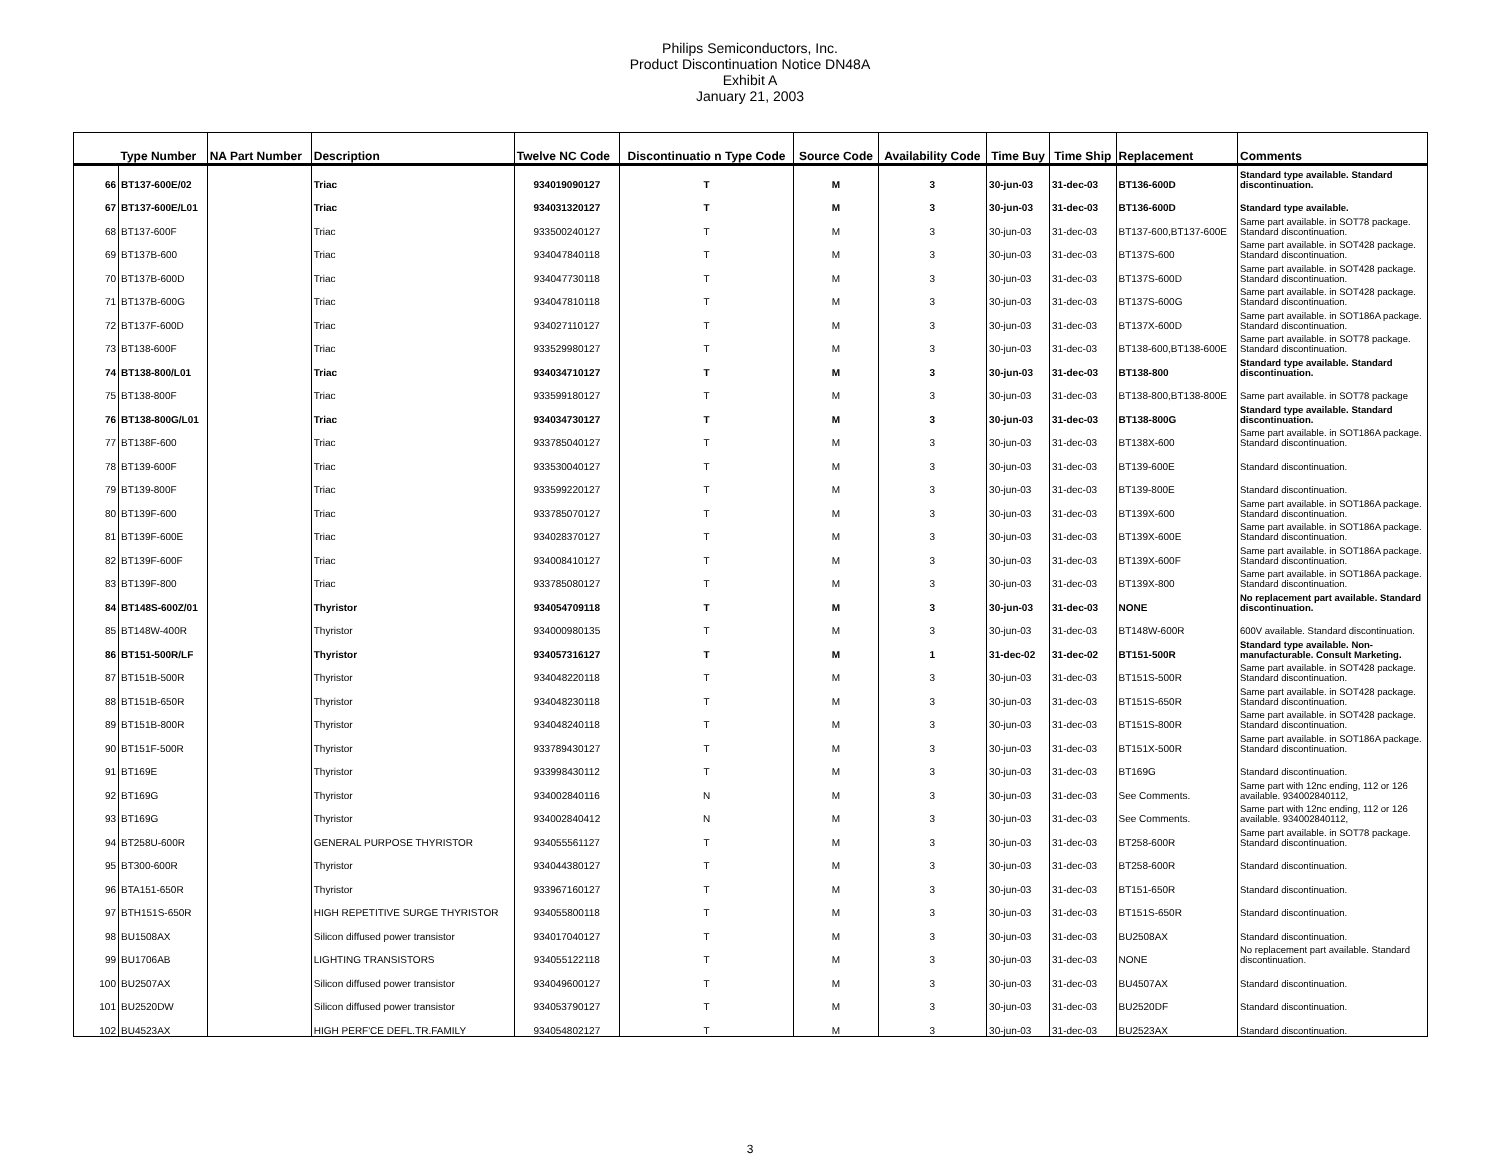Philips Semiconductors, Inc.
Product Discontinuation Notice DN48A
Exhibit A
January 21, 2003
| | Type Number | NA Part Number | Description | Twelve NC Code | Discontinuatio n Type Code | Source Code | Availability Code | Time Buy | Time Ship | Replacement | Comments |
| --- | --- | --- | --- | --- | --- | --- | --- | --- | --- | --- | --- |
| 66 | BT137-600E/02 | | Triac | 934019090127 | T | M | 3 | 30-jun-03 | 31-dec-03 | BT136-600D | Standard type available. Standard discontinuation. |
| 67 | BT137-600E/L01 | | Triac | 934031320127 | T | M | 3 | 30-jun-03 | 31-dec-03 | BT136-600D | Standard type available. |
| 68 | BT137-600F | | Triac | 933500240127 | T | M | 3 | 30-jun-03 | 31-dec-03 | BT137-600,BT137-600E | Same part available. in SOT78 package. Standard discontinuation. |
| 69 | BT137B-600 | | Triac | 934047840118 | T | M | 3 | 30-jun-03 | 31-dec-03 | BT137S-600 | Same part available. in SOT428 package. Standard discontinuation. |
| 70 | BT137B-600D | | Triac | 934047730118 | T | M | 3 | 30-jun-03 | 31-dec-03 | BT137S-600D | Same part available. in SOT428 package. Standard discontinuation. |
| 71 | BT137B-600G | | Triac | 934047810118 | T | M | 3 | 30-jun-03 | 31-dec-03 | BT137S-600G | Same part available. in SOT428 package. Standard discontinuation. |
| 72 | BT137F-600D | | Triac | 934027110127 | T | M | 3 | 30-jun-03 | 31-dec-03 | BT137X-600D | Same part available. in SOT186A package. Standard discontinuation. |
| 73 | BT138-600F | | Triac | 933529980127 | T | M | 3 | 30-jun-03 | 31-dec-03 | BT138-600,BT138-600E | Same part available. in SOT78 package. Standard discontinuation. |
| 74 | BT138-800/L01 | | Triac | 934034710127 | T | M | 3 | 30-jun-03 | 31-dec-03 | BT138-800 | Standard type available. Standard discontinuation. |
| 75 | BT138-800F | | Triac | 933599180127 | T | M | 3 | 30-jun-03 | 31-dec-03 | BT138-800,BT138-800E | Same part available. in SOT78 package |
| 76 | BT138-800G/L01 | | Triac | 934034730127 | T | M | 3 | 30-jun-03 | 31-dec-03 | BT138-800G | Standard type available. Standard discontinuation. |
| 77 | BT138F-600 | | Triac | 933785040127 | T | M | 3 | 30-jun-03 | 31-dec-03 | BT138X-600 | Same part available. in SOT186A package. Standard discontinuation. |
| 78 | BT139-600F | | Triac | 933530040127 | T | M | 3 | 30-jun-03 | 31-dec-03 | BT139-600E | Standard discontinuation. |
| 79 | BT139-800F | | Triac | 933599220127 | T | M | 3 | 30-jun-03 | 31-dec-03 | BT139-800E | Standard discontinuation. |
| 80 | BT139F-600 | | Triac | 933785070127 | T | M | 3 | 30-jun-03 | 31-dec-03 | BT139X-600 | Same part available. in SOT186A package. Standard discontinuation. |
| 81 | BT139F-600E | | Triac | 934028370127 | T | M | 3 | 30-jun-03 | 31-dec-03 | BT139X-600E | Same part available. in SOT186A package. Standard discontinuation. |
| 82 | BT139F-600F | | Triac | 934008410127 | T | M | 3 | 30-jun-03 | 31-dec-03 | BT139X-600F | Same part available. in SOT186A package. Standard discontinuation. |
| 83 | BT139F-800 | | Triac | 933785080127 | T | M | 3 | 30-jun-03 | 31-dec-03 | BT139X-800 | Same part available. in SOT186A package. Standard discontinuation. |
| 84 | BT148S-600Z/01 | | Thyristor | 934054709118 | T | M | 3 | 30-jun-03 | 31-dec-03 | NONE | No replacement part available. Standard discontinuation. |
| 85 | BT148W-400R | | Thyristor | 934000980135 | T | M | 3 | 30-jun-03 | 31-dec-03 | BT148W-600R | 600V available. Standard discontinuation. |
| 86 | BT151-500R/LF | | Thyristor | 934057316127 | T | M | 1 | 31-dec-02 | 31-dec-02 | BT151-500R | Standard type available. Non-manufacturable. Consult Marketing. |
| 87 | BT151B-500R | | Thyristor | 934048220118 | T | M | 3 | 30-jun-03 | 31-dec-03 | BT151S-500R | Same part available. in SOT428 package. Standard discontinuation. |
| 88 | BT151B-650R | | Thyristor | 934048230118 | T | M | 3 | 30-jun-03 | 31-dec-03 | BT151S-650R | Same part available. in SOT428 package. Standard discontinuation. |
| 89 | BT151B-800R | | Thyristor | 934048240118 | T | M | 3 | 30-jun-03 | 31-dec-03 | BT151S-800R | Same part available. in SOT428 package. Standard discontinuation. |
| 90 | BT151F-500R | | Thyristor | 933789430127 | T | M | 3 | 30-jun-03 | 31-dec-03 | BT151X-500R | Same part available. in SOT186A package. Standard discontinuation. |
| 91 | BT169E | | Thyristor | 933998430112 | T | M | 3 | 30-jun-03 | 31-dec-03 | BT169G | Standard discontinuation. |
| 92 | BT169G | | Thyristor | 934002840116 | N | M | 3 | 30-jun-03 | 31-dec-03 | See Comments. | Same part with 12nc ending, 112 or 126 available. 934002840112, |
| 93 | BT169G | | Thyristor | 934002840412 | N | M | 3 | 30-jun-03 | 31-dec-03 | See Comments. | Same part with 12nc ending, 112 or 126 available. 934002840112, |
| 94 | BT258U-600R | | GENERAL PURPOSE THYRISTOR | 934055561127 | T | M | 3 | 30-jun-03 | 31-dec-03 | BT258-600R | Same part available. in SOT78 package. Standard discontinuation. |
| 95 | BT300-600R | | Thyristor | 934044380127 | T | M | 3 | 30-jun-03 | 31-dec-03 | BT258-600R | Standard discontinuation. |
| 96 | BTA151-650R | | Thyristor | 933967160127 | T | M | 3 | 30-jun-03 | 31-dec-03 | BT151-650R | Standard discontinuation. |
| 97 | BTH151S-650R | | HIGH REPETITIVE SURGE THYRISTOR | 934055800118 | T | M | 3 | 30-jun-03 | 31-dec-03 | BT151S-650R | Standard discontinuation. |
| 98 | BU1508AX | | Silicon diffused power transistor | 934017040127 | T | M | 3 | 30-jun-03 | 31-dec-03 | BU2508AX | Standard discontinuation. |
| 99 | BU1706AB | | LIGHTING TRANSISTORS | 934055122118 | T | M | 3 | 30-jun-03 | 31-dec-03 | NONE | No replacement part available. Standard discontinuation. |
| 100 | BU2507AX | | Silicon diffused power transistor | 934049600127 | T | M | 3 | 30-jun-03 | 31-dec-03 | BU4507AX | Standard discontinuation. |
| 101 | BU2520DW | | Silicon diffused power transistor | 934053790127 | T | M | 3 | 30-jun-03 | 31-dec-03 | BU2520DF | Standard discontinuation. |
| 102 | BU4523AX | | HIGH PERF'CE DEFL.TR.FAMILY | 934054802127 | T | M | 3 | 30-jun-03 | 31-dec-03 | BU2523AX | Standard discontinuation. |
3